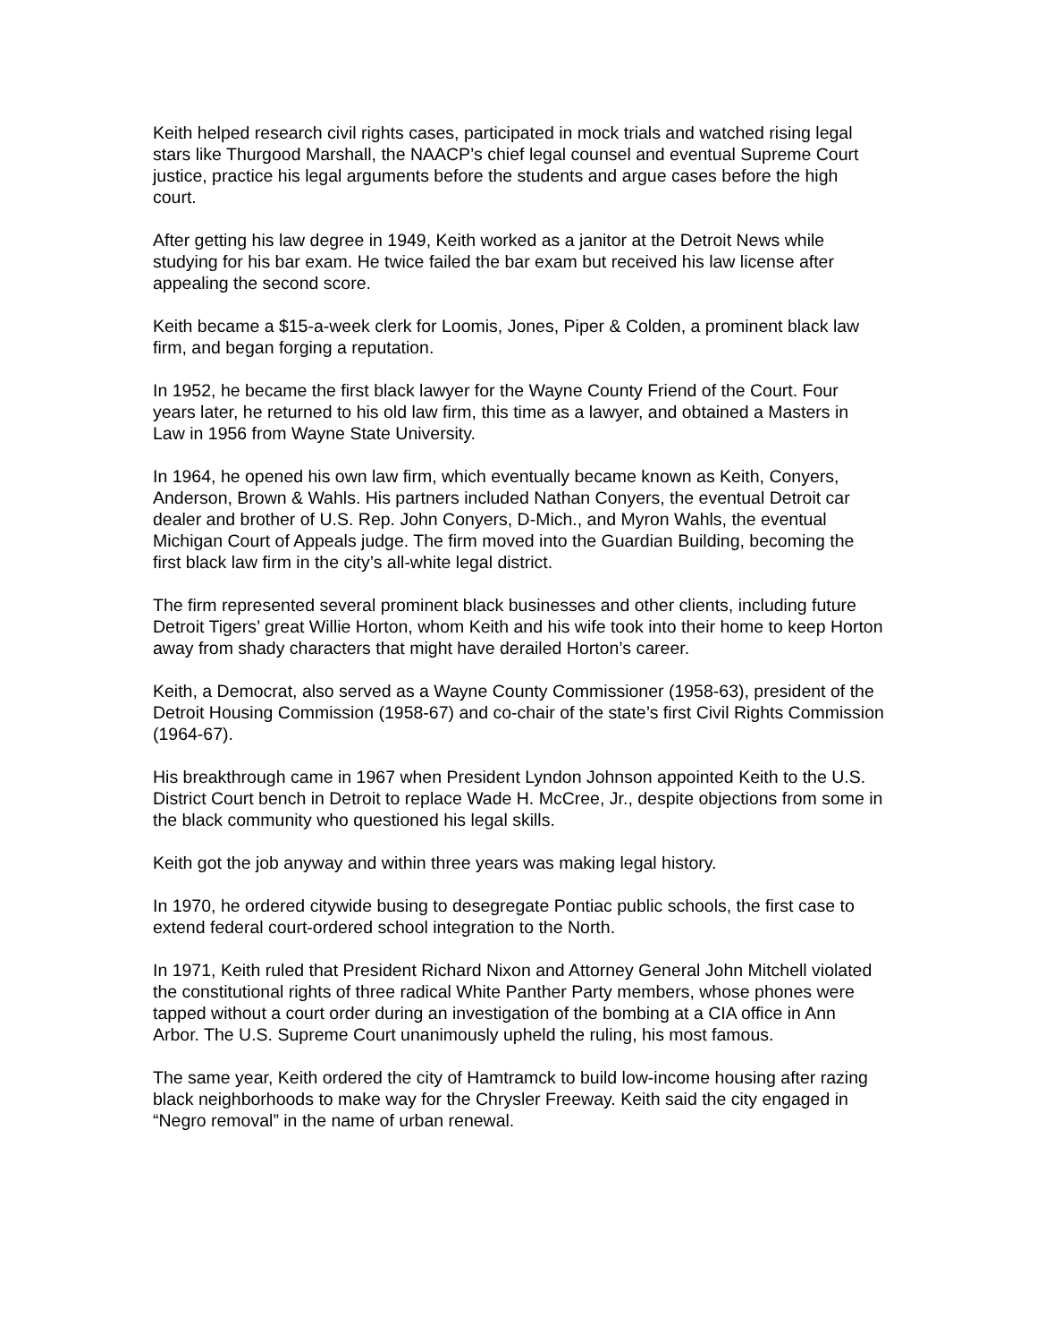Keith helped research civil rights cases, participated in mock trials and watched rising legal stars like Thurgood Marshall, the NAACP’s chief legal counsel and eventual Supreme Court justice, practice his legal arguments before the students and argue cases before the high court.
After getting his law degree in 1949, Keith worked as a janitor at the Detroit News while studying for his bar exam. He twice failed the bar exam but received his law license after appealing the second score.
Keith became a $15-a-week clerk for Loomis, Jones, Piper & Colden, a prominent black law firm, and began forging a reputation.
In 1952, he became the first black lawyer for the Wayne County Friend of the Court. Four years later, he returned to his old law firm, this time as a lawyer, and obtained a Masters in Law in 1956 from Wayne State University.
In 1964, he opened his own law firm, which eventually became known as Keith, Conyers, Anderson, Brown & Wahls. His partners included Nathan Conyers, the eventual Detroit car dealer and brother of U.S. Rep. John Conyers, D-Mich., and Myron Wahls, the eventual Michigan Court of Appeals judge. The firm moved into the Guardian Building, becoming the first black law firm in the city’s all-white legal district.
The firm represented several prominent black businesses and other clients, including future Detroit Tigers’ great Willie Horton, whom Keith and his wife took into their home to keep Horton away from shady characters that might have derailed Horton’s career.
Keith, a Democrat, also served as a Wayne County Commissioner (1958-63), president of the Detroit Housing Commission (1958-67) and co-chair of the state’s first Civil Rights Commission (1964-67).
His breakthrough came in 1967 when President Lyndon Johnson appointed Keith to the U.S. District Court bench in Detroit to replace Wade H. McCree, Jr., despite objections from some in the black community who questioned his legal skills.
Keith got the job anyway and within three years was making legal history.
In 1970, he ordered citywide busing to desegregate Pontiac public schools, the first case to extend federal court-ordered school integration to the North.
In 1971, Keith ruled that President Richard Nixon and Attorney General John Mitchell violated the constitutional rights of three radical White Panther Party members, whose phones were tapped without a court order during an investigation of the bombing at a CIA office in Ann Arbor. The U.S. Supreme Court unanimously upheld the ruling, his most famous.
The same year, Keith ordered the city of Hamtramck to build low-income housing after razing black neighborhoods to make way for the Chrysler Freeway. Keith said the city engaged in “Negro removal” in the name of urban renewal.